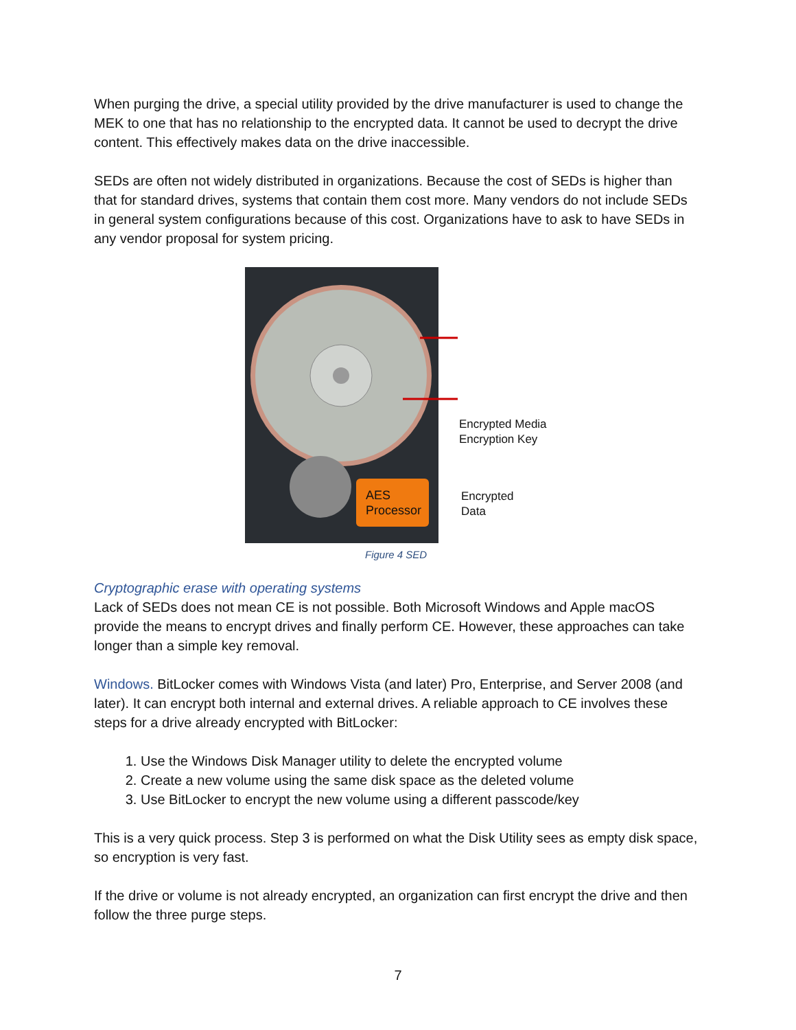When purging the drive, a special utility provided by the drive manufacturer is used to change the MEK to one that has no relationship to the encrypted data. It cannot be used to decrypt the drive content. This effectively makes data on the drive inaccessible.
SEDs are often not widely distributed in organizations. Because the cost of SEDs is higher than that for standard drives, systems that contain them cost more. Many vendors do not include SEDs in general system configurations because of this cost. Organizations have to ask to have SEDs in any vendor proposal for system pricing.
AES
Processor
Encrypted Media
Encryption Key
Encrypted
Data
Figure 4 SED
Cryptographic erase with operating systems
Lack of SEDs does not mean CE is not possible. Both Microsoft Windows and Apple macOS provide the means to encrypt drives and finally perform CE. However, these approaches can take longer than a simple key removal.
Windows. BitLocker comes with Windows Vista (and later) Pro, Enterprise, and Server 2008 (and later). It can encrypt both internal and external drives. A reliable approach to CE involves these steps for a drive already encrypted with BitLocker:
1. Use the Windows Disk Manager utility to delete the encrypted volume
2. Create a new volume using the same disk space as the deleted volume
3. Use BitLocker to encrypt the new volume using a different passcode/key
This is a very quick process. Step 3 is performed on what the Disk Utility sees as empty disk space, so encryption is very fast.
If the drive or volume is not already encrypted, an organization can first encrypt the drive and then follow the three purge steps.
7